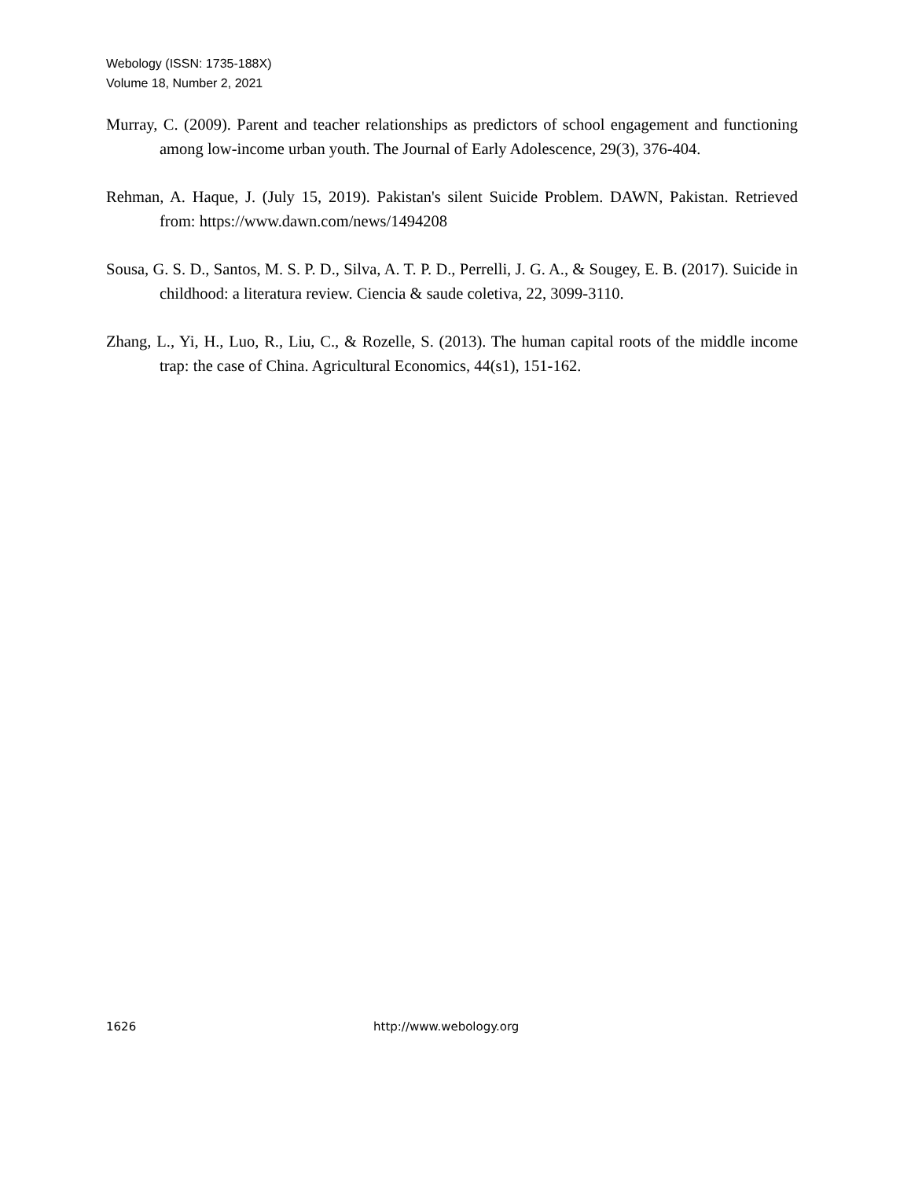Webology (ISSN: 1735-188X)
Volume 18, Number 2, 2021
Murray, C. (2009). Parent and teacher relationships as predictors of school engagement and functioning among low-income urban youth. The Journal of Early Adolescence, 29(3), 376-404.
Rehman, A. Haque, J. (July 15, 2019). Pakistan's silent Suicide Problem. DAWN, Pakistan. Retrieved from: https://www.dawn.com/news/1494208
Sousa, G. S. D., Santos, M. S. P. D., Silva, A. T. P. D., Perrelli, J. G. A., & Sougey, E. B. (2017). Suicide in childhood: a literatura review. Ciencia & saude coletiva, 22, 3099-3110.
Zhang, L., Yi, H., Luo, R., Liu, C., & Rozelle, S. (2013). The human capital roots of the middle income trap: the case of China. Agricultural Economics, 44(s1), 151-162.
1626 http://www.webology.org